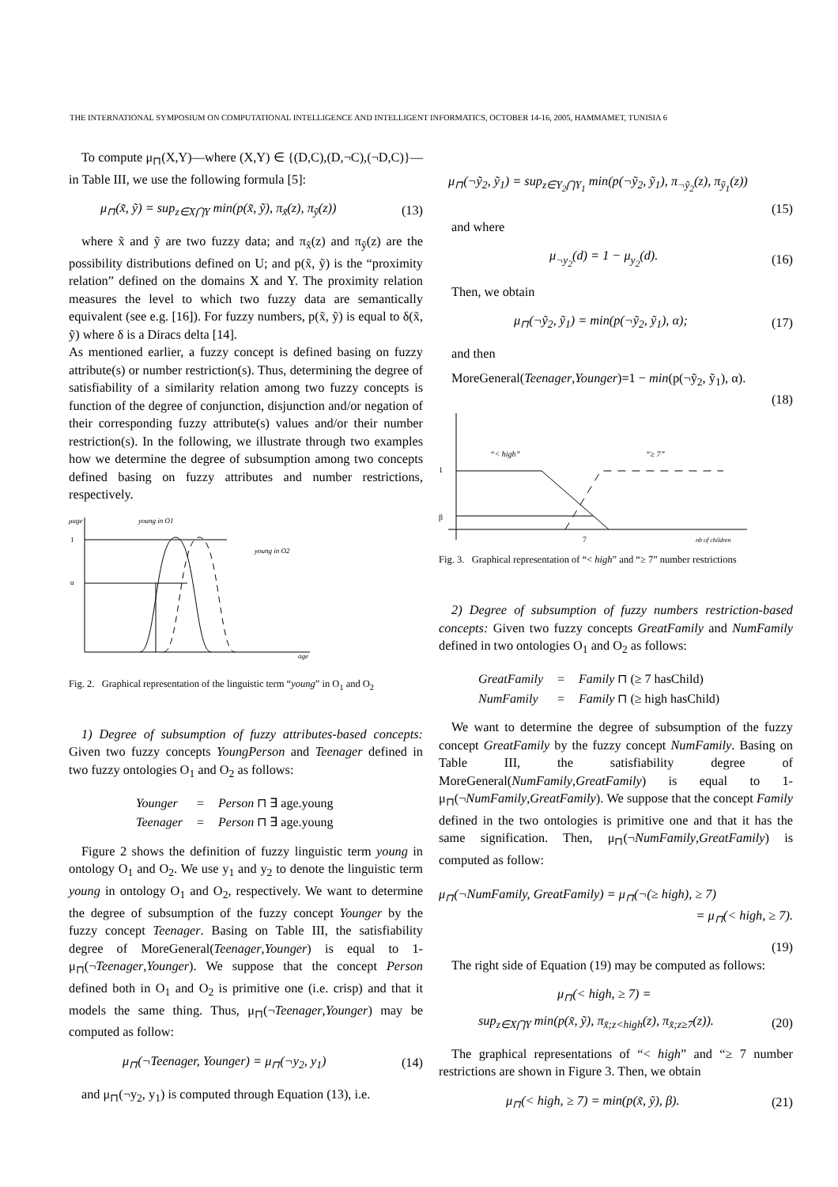THE INTERNATIONAL SYMPOSIUM ON COMPUTATIONAL INTELLIGENCE AND INTELLIGENT INFORMATICS, OCTOBER 14-16, 2005, HAMMAMET, TUNISIA 6
To compute μ<sub>⊓</sub>(X,Y)—where (X,Y) ∈ {(D,C),(D,¬C),(¬D,C)}—in Table III, we use the following formula [5]:
μ<sub>⊓</sub>(x̃, ỹ) = sup<sub>z∈X⋂Y</sub> min(p(x̃, ỹ), π<sub>x̃</sub>(z), π<sub>ỹ</sub>(z)) (13)
where x̃ and ỹ are two fuzzy data; and π<sub>x̃</sub>(z) and π<sub>ỹ</sub>(z) are the possibility distributions defined on U; and p(x̃, ỹ) is the “proximity relation” defined on the domains X and Y. The proximity relation measures the level to which two fuzzy data are semantically equivalent (see e.g. [16]). For fuzzy numbers, p(x̃, ỹ) is equal to δ(x̃, ỹ) where δ is a Diracs delta [14].
As mentioned earlier, a fuzzy concept is defined basing on fuzzy attribute(s) or number restriction(s). Thus, determining the degree of satisfiability of a similarity relation among two fuzzy concepts is function of the degree of conjunction, disjunction and/or negation of their corresponding fuzzy attribute(s) values and/or their number restriction(s). In the following, we illustrate through two examples how we determine the degree of subsumption among two concepts defined basing on fuzzy attributes and number restrictions, respectively.
μage
young in O1
young in O2
1
α
age
Fig. 2. Graphical representation of the linguistic term “young” in O<sub>1</sub> and O<sub>2</sub>
1) Degree of subsumption of fuzzy attributes-based concepts: Given two fuzzy concepts YoungPerson and Teenager defined in two fuzzy ontologies O<sub>1</sub> and O<sub>2</sub> as follows:
| Younger | = | Person ⊓ ∃ age.young |
| Teenager | = | Person ⊓ ∃ age.young |
Figure 2 shows the definition of fuzzy linguistic term young in ontology O<sub>1</sub> and O<sub>2</sub>. We use y<sub>1</sub> and y<sub>2</sub> to denote the linguistic term young in ontology O<sub>1</sub> and O<sub>2</sub>, respectively. We want to determine the degree of subsumption of the fuzzy concept Younger by the fuzzy concept Teenager. Basing on Table III, the satisfiability degree of MoreGeneral(Teenager,Younger) is equal to 1-μ<sub>⊓</sub>(¬Teenager,Younger). We suppose that the concept Person defined both in O<sub>1</sub> and O<sub>2</sub> is primitive one (i.e. crisp) and that it models the same thing. Thus, μ<sub>⊓</sub>(¬Teenager,Younger) may be computed as follow:
μ<sub>⊓</sub>(¬Teenager, Younger) = μ<sub>⊓</sub>(¬y<sub>2</sub>, y<sub>1</sub>) (14)
and μ<sub>⊓</sub>(¬y<sub>2</sub>, y<sub>1</sub>) is computed through Equation (13), i.e.
μ<sub>⊓</sub>(¬ỹ<sub>2</sub>, ỹ<sub>1</sub>) = sup<sub>z∈Y<sub>2</sub>⋂Y<sub>1</sub></sub> min(p(¬ỹ<sub>2</sub>, ỹ<sub>1</sub>), π<sub>¬ỹ<sub>2</sub></sub>(z), π<sub>ỹ<sub>1</sub></sub>(z))
(15)
and where
μ<sub>¬y<sub>2</sub></sub>(d) = 1 − μ<sub>y<sub>2</sub></sub>(d). (16)
Then, we obtain
μ<sub>⊓</sub>(¬ỹ<sub>2</sub>, ỹ<sub>1</sub>) = min(p(¬ỹ<sub>2</sub>, ỹ<sub>1</sub>), α); (17)
and then
MoreGeneral(Teenager,Younger)=1 − min(p(¬ỹ<sub>2</sub>, ỹ<sub>1</sub>), α).
(18)
“< high”
“≥ 7”
1
β
7
nb of children
Fig. 3. Graphical representation of “< high” and “≥ 7” number restrictions
2) Degree of subsumption of fuzzy numbers restriction-based concepts: Given two fuzzy concepts GreatFamily and NumFamily defined in two ontologies O<sub>1</sub> and O<sub>2</sub> as follows:
| GreatFamily | = | Family ⊓ (≥ 7 hasChild) |
| NumFamily | = | Family ⊓ (≥ high hasChild) |
We want to determine the degree of subsumption of the fuzzy concept GreatFamily by the fuzzy concept NumFamily. Basing on Table III, the satisfiability degree of MoreGeneral(NumFamily,GreatFamily) is equal to 1-μ<sub>⊓</sub>(¬NumFamily,GreatFamily). We suppose that the concept Family defined in the two ontologies is primitive one and that it has the same signification. Then, μ<sub>⊓</sub>(¬NumFamily,GreatFamily) is computed as follow:
μ<sub>⊓</sub>(¬NumFamily, GreatFamily) = μ<sub>⊓</sub>(¬(≥ high), ≥ 7)
= μ<sub>⊓</sub>(< high, ≥ 7).
(19)
The right side of Equation (19) may be computed as follows:
μ<sub>⊓</sub>(< high, ≥ 7) =
sup<sub>z∈X⋂Y</sub> min(p(x̃, ỹ), π<sub>x̃;z<high</sub>(z), π<sub>x̃;z≥7</sub>(z)). (20)
The graphical representations of “< high” and “≥ 7 number restrictions are shown in Figure 3. Then, we obtain
μ<sub>⊓</sub>(< high, ≥ 7) = min(p(x̃, ỹ), β). (21)